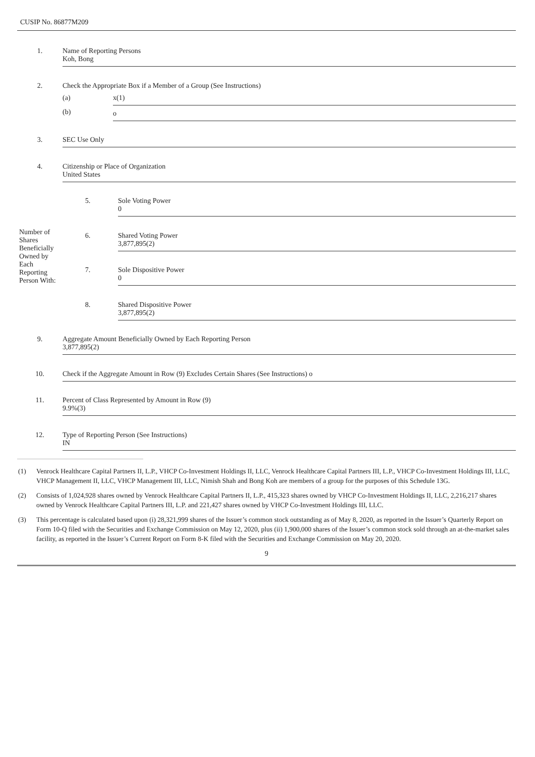CUSIP No. 86877M209
| 1. | Name of Reporting Persons Koh, Bong | | |
| 2. | Check the Appropriate Box if a Member of a Group (See Instructions) | | |
| | (a) | x(1) | |
| | (b) | o | |
| 3. | SEC Use Only | | |
| 4. | Citizenship or Place of Organization United States | | |
| Number of Shares Beneficially Owned by Each Reporting Person With: | 5. | | Sole Voting Power 0 |
| | 6. | | Shared Voting Power 3,877,895(2) |
| | 7. | | Sole Dispositive Power 0 |
| | 8. | | Shared Dispositive Power 3,877,895(2) |
| 9. | Aggregate Amount Beneficially Owned by Each Reporting Person 3,877,895(2) | | |
| 10. | Check if the Aggregate Amount in Row (9) Excludes Certain Shares (See Instructions) o | | |
| 11. | Percent of Class Represented by Amount in Row (9) 9.9%(3) | | |
| 12. | Type of Reporting Person (See Instructions) IN | | |
(1) Venrock Healthcare Capital Partners II, L.P., VHCP Co-Investment Holdings II, LLC, Venrock Healthcare Capital Partners III, L.P., VHCP Co-Investment Holdings III, LLC, VHCP Management II, LLC, VHCP Management III, LLC, Nimish Shah and Bong Koh are members of a group for the purposes of this Schedule 13G.
(2) Consists of 1,024,928 shares owned by Venrock Healthcare Capital Partners II, L.P., 415,323 shares owned by VHCP Co-Investment Holdings II, LLC, 2,216,217 shares owned by Venrock Healthcare Capital Partners III, L.P. and 221,427 shares owned by VHCP Co-Investment Holdings III, LLC.
(3) This percentage is calculated based upon (i) 28,321,999 shares of the Issuer’s common stock outstanding as of May 8, 2020, as reported in the Issuer’s Quarterly Report on Form 10-Q filed with the Securities and Exchange Commission on May 12, 2020, plus (ii) 1,900,000 shares of the Issuer’s common stock sold through an at-the-market sales facility, as reported in the Issuer’s Current Report on Form 8-K filed with the Securities and Exchange Commission on May 20, 2020.
9